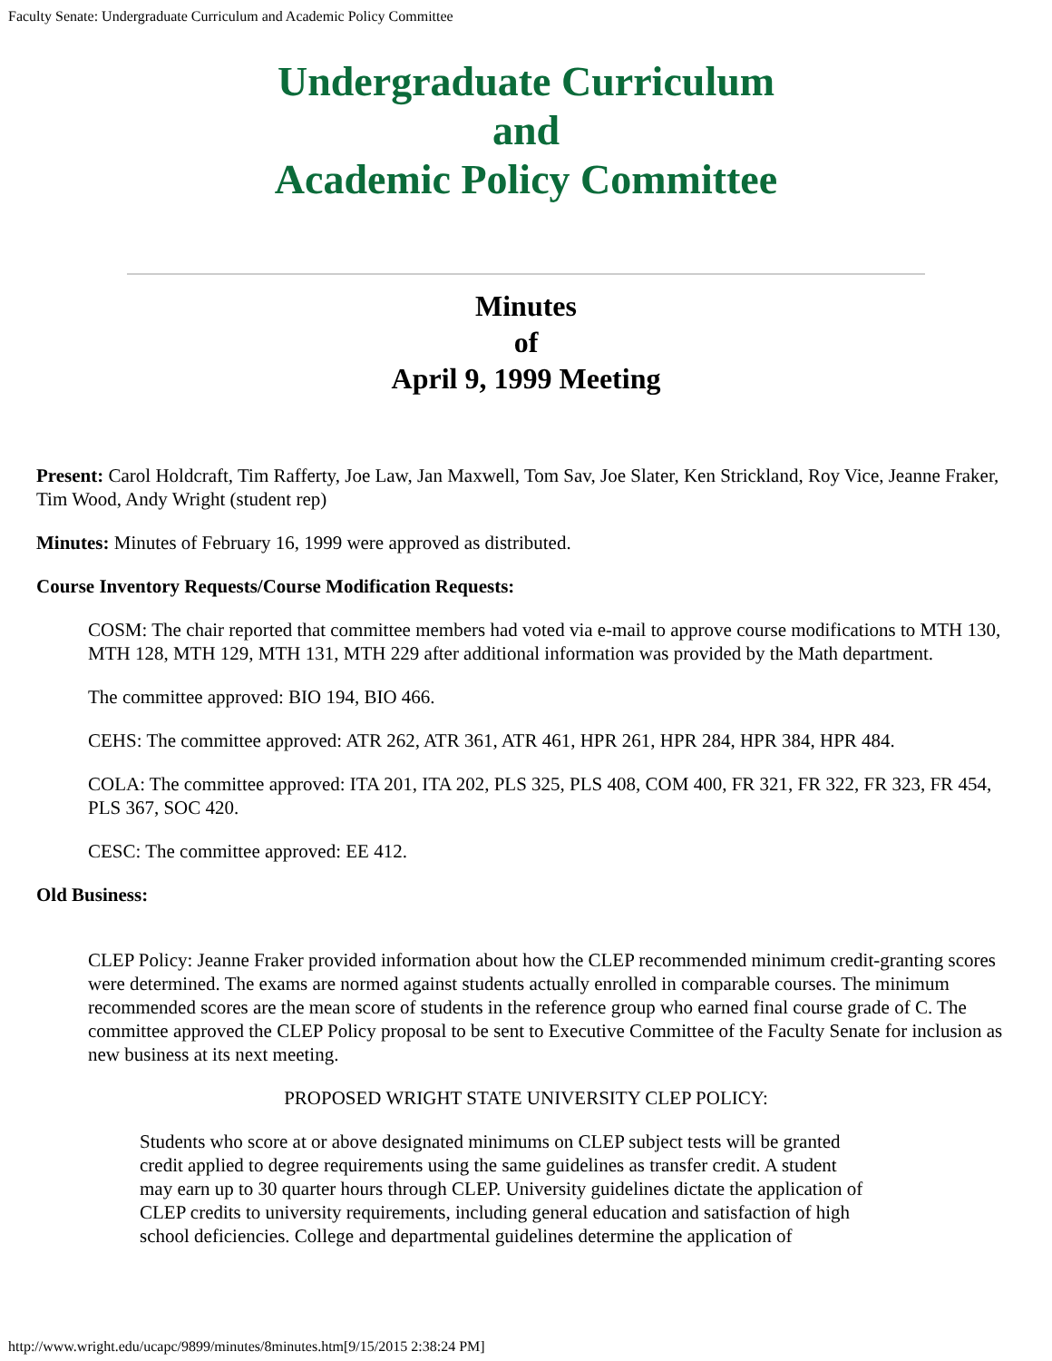Faculty Senate: Undergraduate Curriculum and Academic Policy Committee
Undergraduate Curriculum
and
Academic Policy Committee
Minutes
of
April 9, 1999 Meeting
Present: Carol Holdcraft, Tim Rafferty, Joe Law, Jan Maxwell, Tom Sav, Joe Slater, Ken Strickland, Roy Vice, Jeanne Fraker, Tim Wood, Andy Wright (student rep)
Minutes: Minutes of February 16, 1999 were approved as distributed.
Course Inventory Requests/Course Modification Requests:
COSM: The chair reported that committee members had voted via e-mail to approve course modifications to MTH 130, MTH 128, MTH 129, MTH 131, MTH 229 after additional information was provided by the Math department.
The committee approved: BIO 194, BIO 466.
CEHS: The committee approved: ATR 262, ATR 361, ATR 461, HPR 261, HPR 284, HPR 384, HPR 484.
COLA: The committee approved: ITA 201, ITA 202, PLS 325, PLS 408, COM 400, FR 321, FR 322, FR 323, FR 454, PLS 367, SOC 420.
CESC: The committee approved: EE 412.
Old Business:
CLEP Policy: Jeanne Fraker provided information about how the CLEP recommended minimum credit-granting scores were determined. The exams are normed against students actually enrolled in comparable courses. The minimum recommended scores are the mean score of students in the reference group who earned final course grade of C. The committee approved the CLEP Policy proposal to be sent to Executive Committee of the Faculty Senate for inclusion as new business at its next meeting.
PROPOSED WRIGHT STATE UNIVERSITY CLEP POLICY:
Students who score at or above designated minimums on CLEP subject tests will be granted credit applied to degree requirements using the same guidelines as transfer credit. A student may earn up to 30 quarter hours through CLEP. University guidelines dictate the application of CLEP credits to university requirements, including general education and satisfaction of high school deficiencies. College and departmental guidelines determine the application of
http://www.wright.edu/ucapc/9899/minutes/8minutes.htm[9/15/2015 2:38:24 PM]